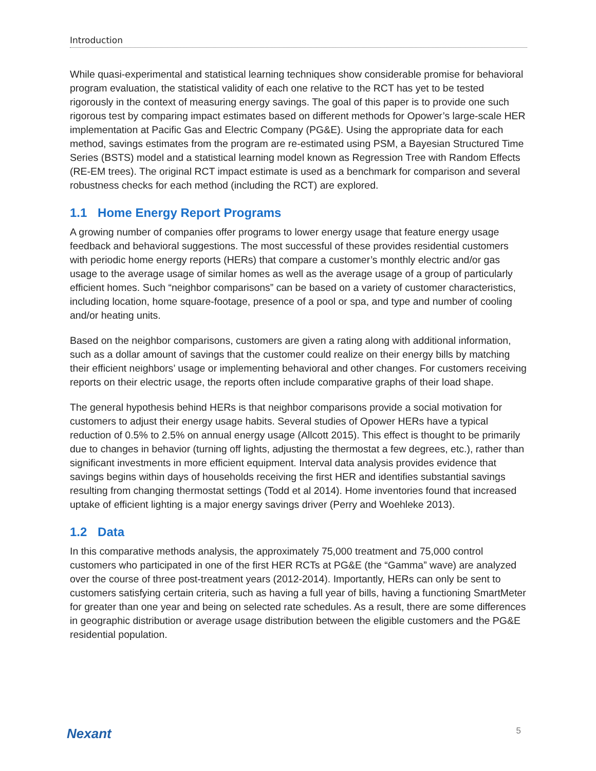Introduction
While quasi-experimental and statistical learning techniques show considerable promise for behavioral program evaluation, the statistical validity of each one relative to the RCT has yet to be tested rigorously in the context of measuring energy savings. The goal of this paper is to provide one such rigorous test by comparing impact estimates based on different methods for Opower’s large-scale HER implementation at Pacific Gas and Electric Company (PG&E). Using the appropriate data for each method, savings estimates from the program are re-estimated using PSM, a Bayesian Structured Time Series (BSTS) model and a statistical learning model known as Regression Tree with Random Effects (RE-EM trees). The original RCT impact estimate is used as a benchmark for comparison and several robustness checks for each method (including the RCT) are explored.
1.1 Home Energy Report Programs
A growing number of companies offer programs to lower energy usage that feature energy usage feedback and behavioral suggestions. The most successful of these provides residential customers with periodic home energy reports (HERs) that compare a customer’s monthly electric and/or gas usage to the average usage of similar homes as well as the average usage of a group of particularly efficient homes. Such “neighbor comparisons” can be based on a variety of customer characteristics, including location, home square-footage, presence of a pool or spa, and type and number of cooling and/or heating units.
Based on the neighbor comparisons, customers are given a rating along with additional information, such as a dollar amount of savings that the customer could realize on their energy bills by matching their efficient neighbors’ usage or implementing behavioral and other changes. For customers receiving reports on their electric usage, the reports often include comparative graphs of their load shape.
The general hypothesis behind HERs is that neighbor comparisons provide a social motivation for customers to adjust their energy usage habits. Several studies of Opower HERs have a typical reduction of 0.5% to 2.5% on annual energy usage (Allcott 2015). This effect is thought to be primarily due to changes in behavior (turning off lights, adjusting the thermostat a few degrees, etc.), rather than significant investments in more efficient equipment. Interval data analysis provides evidence that savings begins within days of households receiving the first HER and identifies substantial savings resulting from changing thermostat settings (Todd et al 2014). Home inventories found that increased uptake of efficient lighting is a major energy savings driver (Perry and Woehleke 2013).
1.2 Data
In this comparative methods analysis, the approximately 75,000 treatment and 75,000 control customers who participated in one of the first HER RCTs at PG&E (the “Gamma” wave) are analyzed over the course of three post-treatment years (2012-2014). Importantly, HERs can only be sent to customers satisfying certain criteria, such as having a full year of bills, having a functioning SmartMeter for greater than one year and being on selected rate schedules. As a result, there are some differences in geographic distribution or average usage distribution between the eligible customers and the PG&E residential population.
Nexant 5